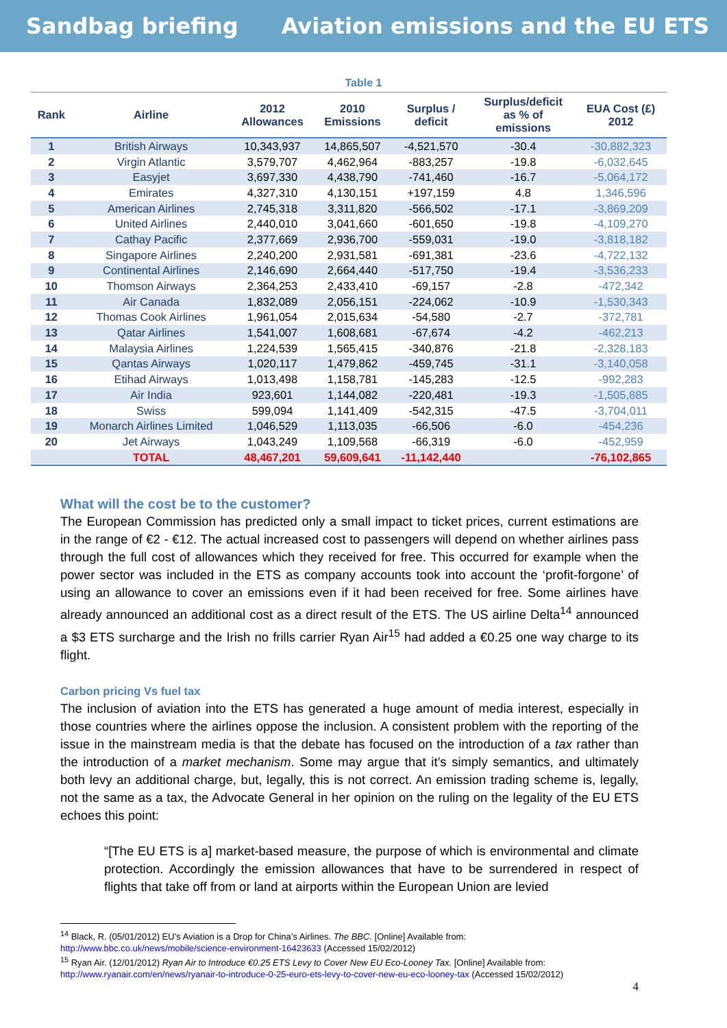Sandbag briefing Aviation emissions and the EU ETS
Table 1
| Rank | Airline | 2012 Allowances | 2010 Emissions | Surplus / deficit | Surplus/deficit as % of emissions | EUA Cost (£) 2012 |
| --- | --- | --- | --- | --- | --- | --- |
| 1 | British Airways | 10,343,937 | 14,865,507 | -4,521,570 | -30.4 | -30,882,323 |
| 2 | Virgin Atlantic | 3,579,707 | 4,462,964 | -883,257 | -19.8 | -6,032,645 |
| 3 | Easyjet | 3,697,330 | 4,438,790 | -741,460 | -16.7 | -5,064,172 |
| 4 | Emirates | 4,327,310 | 4,130,151 | +197,159 | 4.8 | 1,346,596 |
| 5 | American Airlines | 2,745,318 | 3,311,820 | -566,502 | -17.1 | -3,869,209 |
| 6 | United Airlines | 2,440,010 | 3,041,660 | -601,650 | -19.8 | -4,109,270 |
| 7 | Cathay Pacific | 2,377,669 | 2,936,700 | -559,031 | -19.0 | -3,818,182 |
| 8 | Singapore Airlines | 2,240,200 | 2,931,581 | -691,381 | -23.6 | -4,722,132 |
| 9 | Continental Airlines | 2,146,690 | 2,664,440 | -517,750 | -19.4 | -3,536,233 |
| 10 | Thomson Airways | 2,364,253 | 2,433,410 | -69,157 | -2.8 | -472,342 |
| 11 | Air Canada | 1,832,089 | 2,056,151 | -224,062 | -10.9 | -1,530,343 |
| 12 | Thomas Cook Airlines | 1,961,054 | 2,015,634 | -54,580 | -2.7 | -372,781 |
| 13 | Qatar Airlines | 1,541,007 | 1,608,681 | -67,674 | -4.2 | -462,213 |
| 14 | Malaysia Airlines | 1,224,539 | 1,565,415 | -340,876 | -21.8 | -2,328,183 |
| 15 | Qantas Airways | 1,020,117 | 1,479,862 | -459,745 | -31.1 | -3,140,058 |
| 16 | Etihad Airways | 1,013,498 | 1,158,781 | -145,283 | -12.5 | -992,283 |
| 17 | Air India | 923,601 | 1,144,082 | -220,481 | -19.3 | -1,505,885 |
| 18 | Swiss | 599,094 | 1,141,409 | -542,315 | -47.5 | -3,704,011 |
| 19 | Monarch Airlines Limited | 1,046,529 | 1,113,035 | -66,506 | -6.0 | -454,236 |
| 20 | Jet Airways | 1,043,249 | 1,109,568 | -66,319 | -6.0 | -452,959 |
| | TOTAL | 48,467,201 | 59,609,641 | -11,142,440 | | -76,102,865 |
What will the cost be to the customer?
The European Commission has predicted only a small impact to ticket prices, current estimations are in the range of €2 - €12. The actual increased cost to passengers will depend on whether airlines pass through the full cost of allowances which they received for free. This occurred for example when the power sector was included in the ETS as company accounts took into account the ‘profit-forgone’ of using an allowance to cover an emissions even if it had been received for free. Some airlines have already announced an additional cost as a direct result of the ETS. The US airline Delta<sup>14</sup> announced a $3 ETS surcharge and the Irish no frills carrier Ryan Air<sup>15</sup> had added a €0.25 one way charge to its flight.
Carbon pricing Vs fuel tax
The inclusion of aviation into the ETS has generated a huge amount of media interest, especially in those countries where the airlines oppose the inclusion. A consistent problem with the reporting of the issue in the mainstream media is that the debate has focused on the introduction of a tax rather than the introduction of a market mechanism. Some may argue that it’s simply semantics, and ultimately both levy an additional charge, but, legally, this is not correct. An emission trading scheme is, legally, not the same as a tax, the Advocate General in her opinion on the ruling on the legality of the EU ETS echoes this point:
“[The EU ETS is a] market-based measure, the purpose of which is environmental and climate protection. Accordingly the emission allowances that have to be surrendered in respect of flights that take off from or land at airports within the European Union are levied
<sup>14</sup> Black, R. (05/01/2012) EU’s Aviation is a Drop for China’s Airlines. The BBC. [Online] Available from:
http://www.bbc.co.uk/news/mobile/science-environment-16423633 (Accessed 15/02/2012)
<sup>15</sup> Ryan Air. (12/01/2012) Ryan Air to Introduce €0.25 ETS Levy to Cover New EU Eco-Looney Tax. [Online] Available from:
http://www.ryanair.com/en/news/ryanair-to-introduce-0-25-euro-ets-levy-to-cover-new-eu-eco-looney-tax (Accessed 15/02/2012)
4